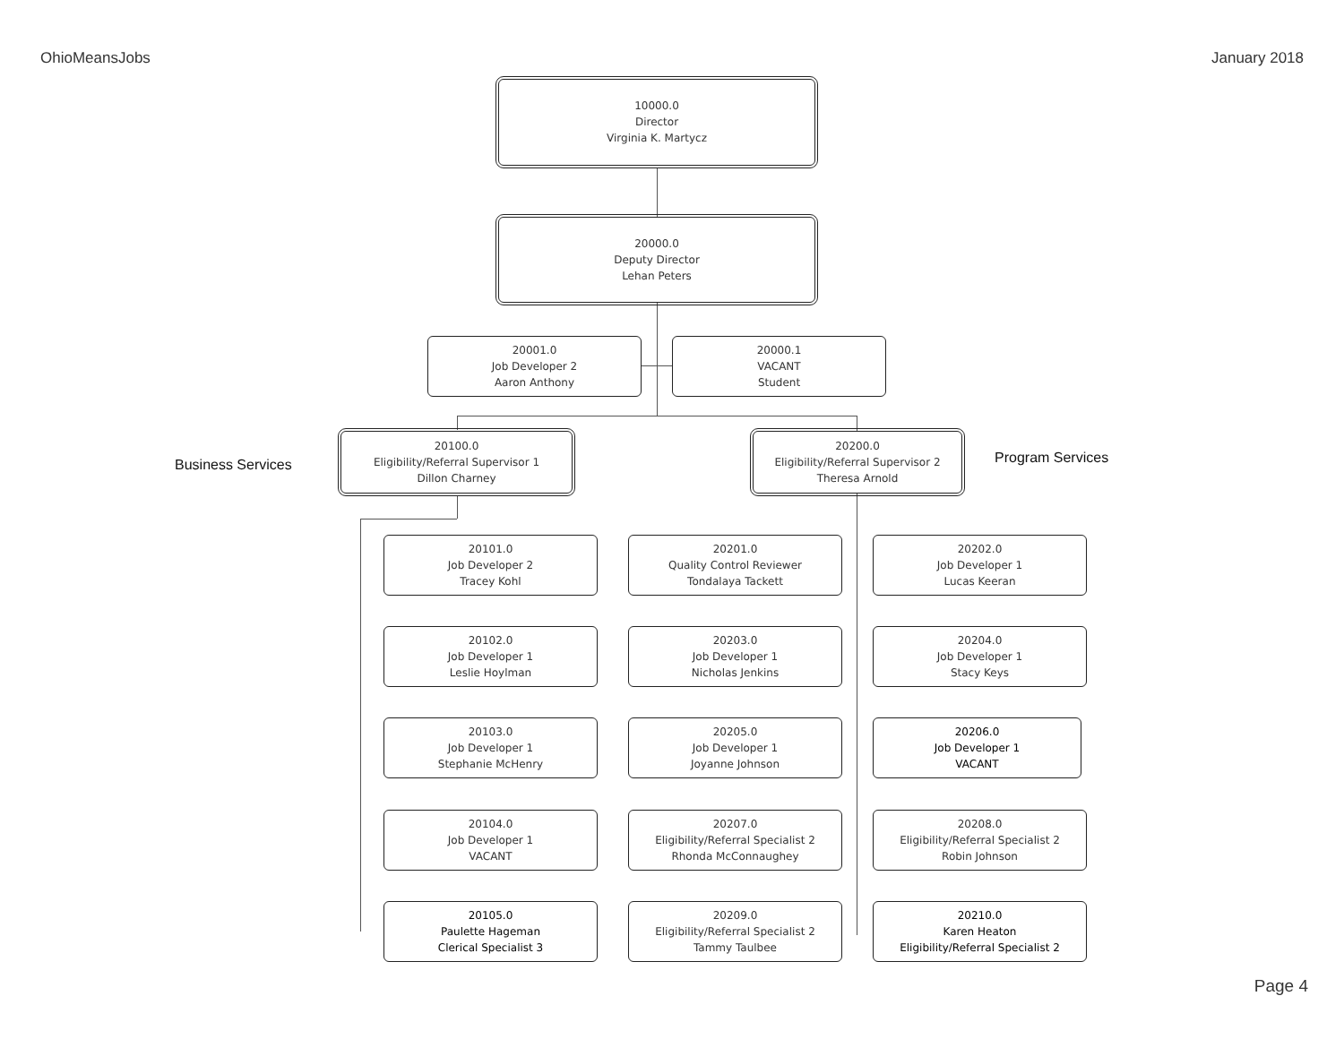OhioMeansJobs January 2018
10000.0
Director
Virginia K. Martycz
20000.0
Deputy Director
Lehan Peters
20001.0
Job Developer 2
Aaron Anthony
20000.1
VACANT
Student
Business Services
20100.0
Eligibility/Referral Supervisor 1
Dillon Charney
20200.0
Eligibility/Referral Supervisor 2
Theresa Arnold
Program Services
20101.0
Job Developer 2
Tracey Kohl
20201.0
Quality Control Reviewer
Tondalaya Tackett
20202.0
Job Developer 1
Lucas Keeran
20102.0
Job Developer 1
Leslie Hoylman
20203.0
Job Developer 1
Nicholas Jenkins
20204.0
Job Developer 1
Stacy Keys
20103.0
Job Developer 1
Stephanie McHenry
20205.0
Job Developer 1
Joyanne Johnson
20206.0
Job Developer 1
VACANT
20104.0
Job Developer 1
VACANT
20207.0
Eligibility/Referral Specialist 2
Rhonda McConnaughey
20208.0
Eligibility/Referral Specialist 2
Robin Johnson
20105.0
Paulette Hageman
Clerical Specialist 3
20209.0
Eligibility/Referral Specialist 2
Tammy Taulbee
20210.0
Karen Heaton
Eligibility/Referral Specialist 2
Page 4